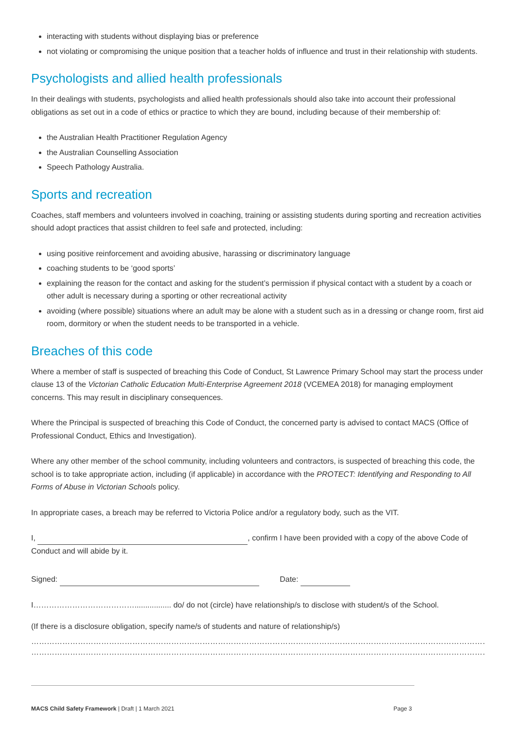interacting with students without displaying bias or preference
not violating or compromising the unique position that a teacher holds of influence and trust in their relationship with students.
Psychologists and allied health professionals
In their dealings with students, psychologists and allied health professionals should also take into account their professional obligations as set out in a code of ethics or practice to which they are bound, including because of their membership of:
the Australian Health Practitioner Regulation Agency
the Australian Counselling Association
Speech Pathology Australia.
Sports and recreation
Coaches, staff members and volunteers involved in coaching, training or assisting students during sporting and recreation activities should adopt practices that assist children to feel safe and protected, including:
using positive reinforcement and avoiding abusive, harassing or discriminatory language
coaching students to be ‘good sports’
explaining the reason for the contact and asking for the student’s permission if physical contact with a student by a coach or other adult is necessary during a sporting or other recreational activity
avoiding (where possible) situations where an adult may be alone with a student such as in a dressing or change room, first aid room, dormitory or when the student needs to be transported in a vehicle.
Breaches of this code
Where a member of staff is suspected of breaching this Code of Conduct, St Lawrence Primary School may start the process under clause 13 of the Victorian Catholic Education Multi-Enterprise Agreement 2018 (VCEMEA 2018) for managing employment concerns. This may result in disciplinary consequences.
Where the Principal is suspected of breaching this Code of Conduct, the concerned party is advised to contact MACS (Office of Professional Conduct, Ethics and Investigation).
Where any other member of the school community, including volunteers and contractors, is suspected of breaching this code, the school is to take appropriate action, including (if applicable) in accordance with the PROTECT: Identifying and Responding to All Forms of Abuse in Victorian Schools policy.
In appropriate cases, a breach may be referred to Victoria Police and/or a regulatory body, such as the VIT.
I, , confirm I have been provided with a copy of the above Code of Conduct and will abide by it.
Signed: Date:
I…………………………………................. do/ do not (circle) have relationship/s to disclose with student/s of the School.
(If there is a disclosure obligation, specify name/s of students and nature of relationship/s)
……………………………………………………………………………………………………………………………………………………………………………………………………………………………
……………………………………………………………………………………………………………………………………………………………………………………………………………………………
MACS Child Safety Framework | Draft | 1 March 2021 Page 3